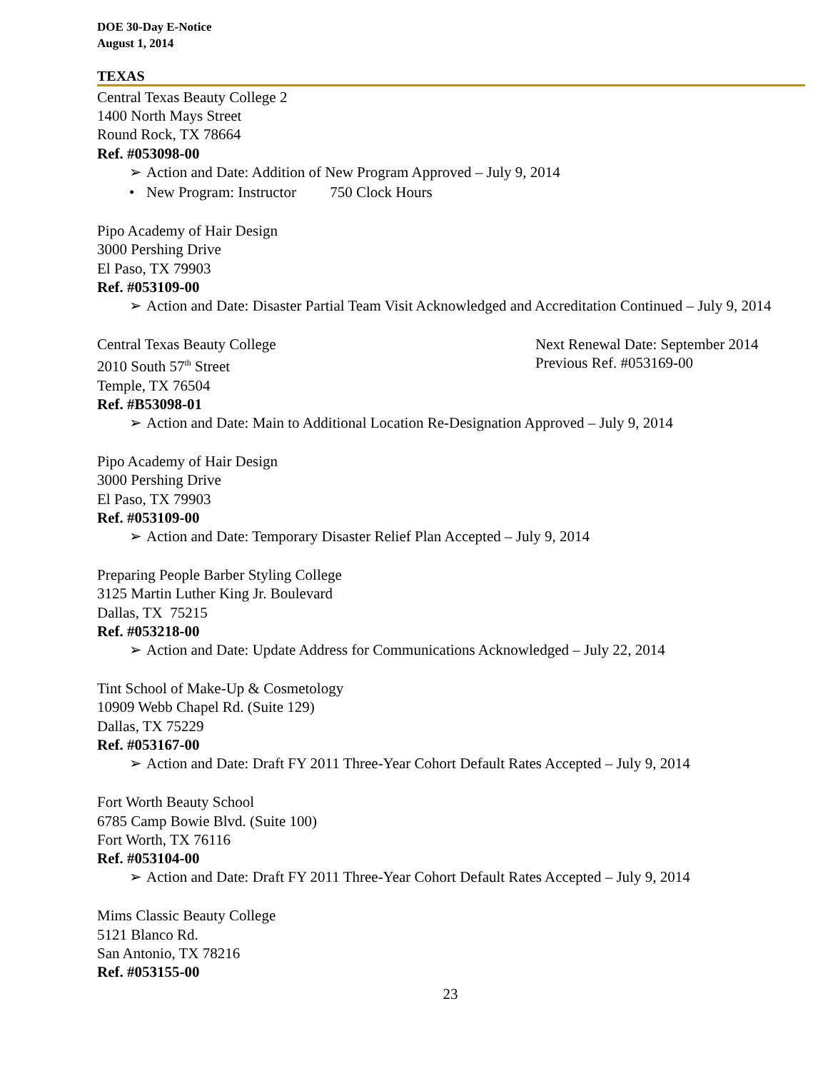DOE 30-Day E-Notice
August 1, 2014
TEXAS
Central Texas Beauty College 2
1400 North Mays Street
Round Rock, TX 78664
Ref. #053098-00
➢ Action and Date: Addition of New Program Approved – July 9, 2014
• New Program: Instructor 750 Clock Hours
Pipo Academy of Hair Design
3000 Pershing Drive
El Paso, TX 79903
Ref. #053109-00
➢ Action and Date: Disaster Partial Team Visit Acknowledged and Accreditation Continued – July 9, 2014
Central Texas Beauty College Next Renewal Date: September 2014
2010 South 57<sup>th</sup> Street Previous Ref. #053169-00
Temple, TX 76504
Ref. #B53098-01
➢ Action and Date: Main to Additional Location Re-Designation Approved – July 9, 2014
Pipo Academy of Hair Design
3000 Pershing Drive
El Paso, TX 79903
Ref. #053109-00
➢ Action and Date: Temporary Disaster Relief Plan Accepted – July 9, 2014
Preparing People Barber Styling College
3125 Martin Luther King Jr. Boulevard
Dallas, TX 75215
Ref. #053218-00
➢ Action and Date: Update Address for Communications Acknowledged – July 22, 2014
Tint School of Make-Up & Cosmetology
10909 Webb Chapel Rd. (Suite 129)
Dallas, TX 75229
Ref. #053167-00
➢ Action and Date: Draft FY 2011 Three-Year Cohort Default Rates Accepted – July 9, 2014
Fort Worth Beauty School
6785 Camp Bowie Blvd. (Suite 100)
Fort Worth, TX 76116
Ref. #053104-00
➢ Action and Date: Draft FY 2011 Three-Year Cohort Default Rates Accepted – July 9, 2014
Mims Classic Beauty College
5121 Blanco Rd.
San Antonio, TX 78216
Ref. #053155-00
23